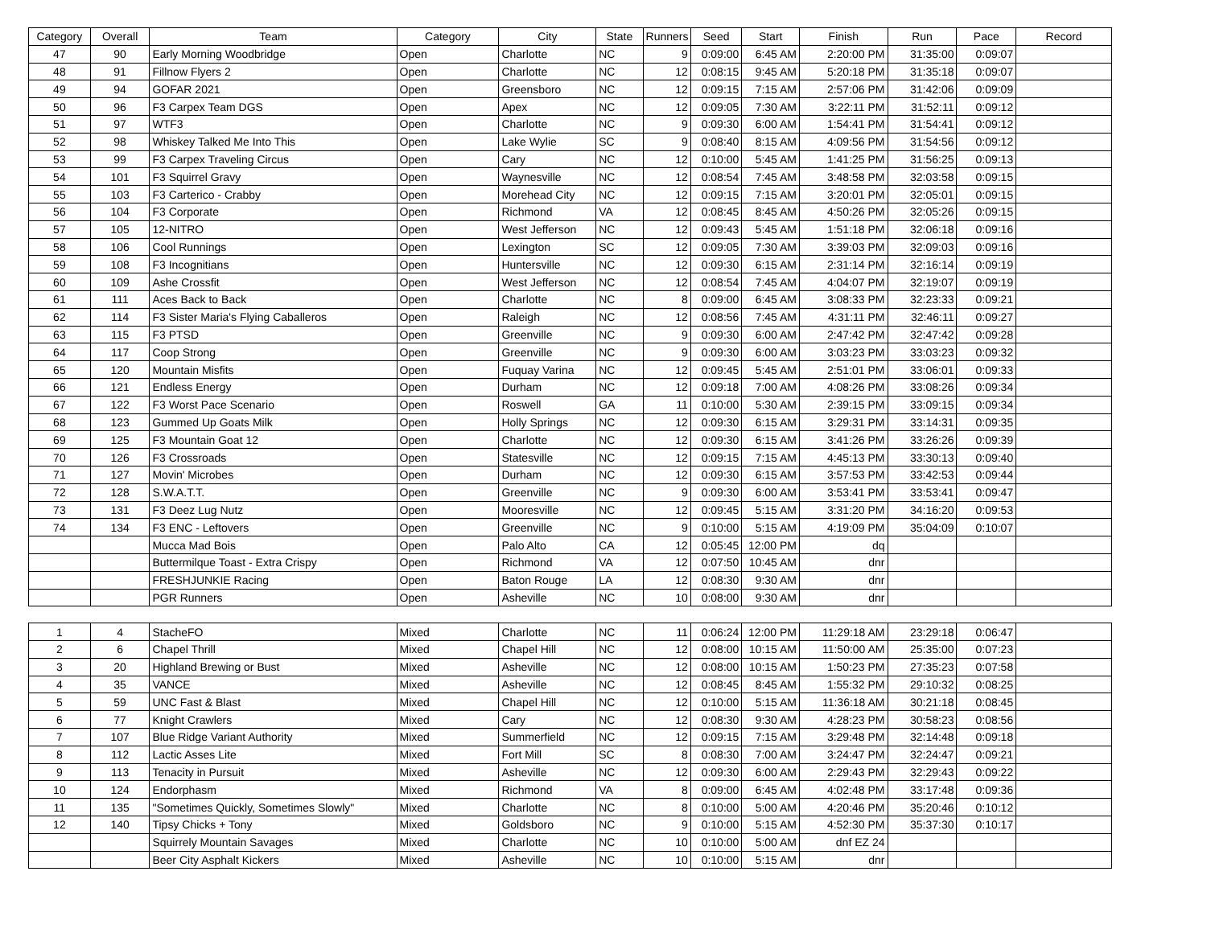| Category | Overall | Team | Category | City | State | Runners | Seed | Start | Finish | Run | Pace | Record |
| --- | --- | --- | --- | --- | --- | --- | --- | --- | --- | --- | --- | --- |
| 47 | 90 | Early Morning Woodbridge | Open | Charlotte | NC | 9 | 0:09:00 | 6:45 AM | 2:20:00 PM | 31:35:00 | 0:09:07 | |
| 48 | 91 | Fillnow Flyers 2 | Open | Charlotte | NC | 12 | 0:08:15 | 9:45 AM | 5:20:18 PM | 31:35:18 | 0:09:07 | |
| 49 | 94 | GOFAR 2021 | Open | Greensboro | NC | 12 | 0:09:15 | 7:15 AM | 2:57:06 PM | 31:42:06 | 0:09:09 | |
| 50 | 96 | F3 Carpex Team DGS | Open | Apex | NC | 12 | 0:09:05 | 7:30 AM | 3:22:11 PM | 31:52:11 | 0:09:12 | |
| 51 | 97 | WTF3 | Open | Charlotte | NC | 9 | 0:09:30 | 6:00 AM | 1:54:41 PM | 31:54:41 | 0:09:12 | |
| 52 | 98 | Whiskey Talked Me Into This | Open | Lake Wylie | SC | 9 | 0:08:40 | 8:15 AM | 4:09:56 PM | 31:54:56 | 0:09:12 | |
| 53 | 99 | F3 Carpex Traveling Circus | Open | Cary | NC | 12 | 0:10:00 | 5:45 AM | 1:41:25 PM | 31:56:25 | 0:09:13 | |
| 54 | 101 | F3 Squirrel Gravy | Open | Waynesville | NC | 12 | 0:08:54 | 7:45 AM | 3:48:58 PM | 32:03:58 | 0:09:15 | |
| 55 | 103 | F3 Carterico - Crabby | Open | Morehead City | NC | 12 | 0:09:15 | 7:15 AM | 3:20:01 PM | 32:05:01 | 0:09:15 | |
| 56 | 104 | F3 Corporate | Open | Richmond | VA | 12 | 0:08:45 | 8:45 AM | 4:50:26 PM | 32:05:26 | 0:09:15 | |
| 57 | 105 | 12-NITRO | Open | West Jefferson | NC | 12 | 0:09:43 | 5:45 AM | 1:51:18 PM | 32:06:18 | 0:09:16 | |
| 58 | 106 | Cool Runnings | Open | Lexington | SC | 12 | 0:09:05 | 7:30 AM | 3:39:03 PM | 32:09:03 | 0:09:16 | |
| 59 | 108 | F3 Incognitians | Open | Huntersville | NC | 12 | 0:09:30 | 6:15 AM | 2:31:14 PM | 32:16:14 | 0:09:19 | |
| 60 | 109 | Ashe Crossfit | Open | West Jefferson | NC | 12 | 0:08:54 | 7:45 AM | 4:04:07 PM | 32:19:07 | 0:09:19 | |
| 61 | 111 | Aces Back to Back | Open | Charlotte | NC | 8 | 0:09:00 | 6:45 AM | 3:08:33 PM | 32:23:33 | 0:09:21 | |
| 62 | 114 | F3 Sister Maria's Flying Caballeros | Open | Raleigh | NC | 12 | 0:08:56 | 7:45 AM | 4:31:11 PM | 32:46:11 | 0:09:27 | |
| 63 | 115 | F3 PTSD | Open | Greenville | NC | 9 | 0:09:30 | 6:00 AM | 2:47:42 PM | 32:47:42 | 0:09:28 | |
| 64 | 117 | Coop Strong | Open | Greenville | NC | 9 | 0:09:30 | 6:00 AM | 3:03:23 PM | 33:03:23 | 0:09:32 | |
| 65 | 120 | Mountain Misfits | Open | Fuquay Varina | NC | 12 | 0:09:45 | 5:45 AM | 2:51:01 PM | 33:06:01 | 0:09:33 | |
| 66 | 121 | Endless Energy | Open | Durham | NC | 12 | 0:09:18 | 7:00 AM | 4:08:26 PM | 33:08:26 | 0:09:34 | |
| 67 | 122 | F3 Worst Pace Scenario | Open | Roswell | GA | 11 | 0:10:00 | 5:30 AM | 2:39:15 PM | 33:09:15 | 0:09:34 | |
| 68 | 123 | Gummed Up Goats Milk | Open | Holly Springs | NC | 12 | 0:09:30 | 6:15 AM | 3:29:31 PM | 33:14:31 | 0:09:35 | |
| 69 | 125 | F3 Mountain Goat 12 | Open | Charlotte | NC | 12 | 0:09:30 | 6:15 AM | 3:41:26 PM | 33:26:26 | 0:09:39 | |
| 70 | 126 | F3 Crossroads | Open | Statesville | NC | 12 | 0:09:15 | 7:15 AM | 4:45:13 PM | 33:30:13 | 0:09:40 | |
| 71 | 127 | Movin' Microbes | Open | Durham | NC | 12 | 0:09:30 | 6:15 AM | 3:57:53 PM | 33:42:53 | 0:09:44 | |
| 72 | 128 | S.W.A.T.T. | Open | Greenville | NC | 9 | 0:09:30 | 6:00 AM | 3:53:41 PM | 33:53:41 | 0:09:47 | |
| 73 | 131 | F3 Deez Lug Nutz | Open | Mooresville | NC | 12 | 0:09:45 | 5:15 AM | 3:31:20 PM | 34:16:20 | 0:09:53 | |
| 74 | 134 | F3 ENC - Leftovers | Open | Greenville | NC | 9 | 0:10:00 | 5:15 AM | 4:19:09 PM | 35:04:09 | 0:10:07 | |
| | | Mucca Mad Bois | Open | Palo Alto | CA | 12 | 0:05:45 | 12:00 PM | dq | | | |
| | | Buttermilque Toast - Extra Crispy | Open | Richmond | VA | 12 | 0:07:50 | 10:45 AM | dnr | | | |
| | | FRESHJUNKIE Racing | Open | Baton Rouge | LA | 12 | 0:08:30 | 9:30 AM | dnr | | | |
| | | PGR Runners | Open | Asheville | NC | 10 | 0:08:00 | 9:30 AM | dnr | | | |
| 1 | 4 | StacheFO | Mixed | Charlotte | NC | 11 | 0:06:24 | 12:00 PM | 11:29:18 AM | 23:29:18 | 0:06:47 | |
| 2 | 6 | Chapel Thrill | Mixed | Chapel Hill | NC | 12 | 0:08:00 | 10:15 AM | 11:50:00 AM | 25:35:00 | 0:07:23 | |
| 3 | 20 | Highland Brewing or Bust | Mixed | Asheville | NC | 12 | 0:08:00 | 10:15 AM | 1:50:23 PM | 27:35:23 | 0:07:58 | |
| 4 | 35 | VANCE | Mixed | Asheville | NC | 12 | 0:08:45 | 8:45 AM | 1:55:32 PM | 29:10:32 | 0:08:25 | |
| 5 | 59 | UNC Fast & Blast | Mixed | Chapel Hill | NC | 12 | 0:10:00 | 5:15 AM | 11:36:18 AM | 30:21:18 | 0:08:45 | |
| 6 | 77 | Knight Crawlers | Mixed | Cary | NC | 12 | 0:08:30 | 9:30 AM | 4:28:23 PM | 30:58:23 | 0:08:56 | |
| 7 | 107 | Blue Ridge Variant Authority | Mixed | Summerfield | NC | 12 | 0:09:15 | 7:15 AM | 3:29:48 PM | 32:14:48 | 0:09:18 | |
| 8 | 112 | Lactic Asses Lite | Mixed | Fort Mill | SC | 8 | 0:08:30 | 7:00 AM | 3:24:47 PM | 32:24:47 | 0:09:21 | |
| 9 | 113 | Tenacity in Pursuit | Mixed | Asheville | NC | 12 | 0:09:30 | 6:00 AM | 2:29:43 PM | 32:29:43 | 0:09:22 | |
| 10 | 124 | Endorphasm | Mixed | Richmond | VA | 8 | 0:09:00 | 6:45 AM | 4:02:48 PM | 33:17:48 | 0:09:36 | |
| 11 | 135 | "Sometimes Quickly, Sometimes Slowly" | Mixed | Charlotte | NC | 8 | 0:10:00 | 5:00 AM | 4:20:46 PM | 35:20:46 | 0:10:12 | |
| 12 | 140 | Tipsy Chicks + Tony | Mixed | Goldsboro | NC | 9 | 0:10:00 | 5:15 AM | 4:52:30 PM | 35:37:30 | 0:10:17 | |
| | | Squirrely Mountain Savages | Mixed | Charlotte | NC | 10 | 0:10:00 | 5:00 AM | dnf EZ 24 | | | |
| | | Beer City Asphalt Kickers | Mixed | Asheville | NC | 10 | 0:10:00 | 5:15 AM | dnr | | | |